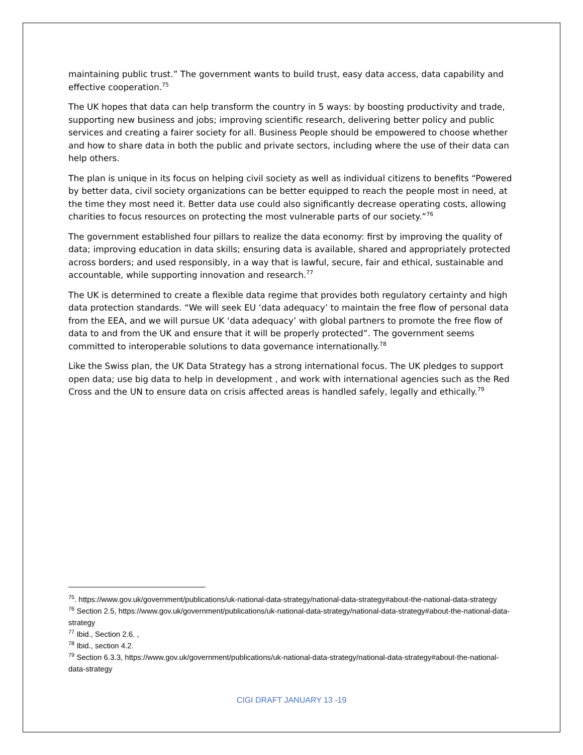maintaining public trust.” The government wants to build trust, easy data access, data capability and effective cooperation.<sup>75</sup>
The UK hopes that data can help transform the country in 5 ways: by boosting productivity and trade, supporting new business and jobs; improving scientific research, delivering better policy and public services and creating a fairer society for all. Business People should be empowered to choose whether and how to share data in both the public and private sectors, including where the use of their data can help others.
The plan is unique in its focus on helping civil society as well as individual citizens to benefits “Powered by better data, civil society organizations can be better equipped to reach the people most in need, at the time they most need it. Better data use could also significantly decrease operating costs, allowing charities to focus resources on protecting the most vulnerable parts of our society.”<sup>76</sup>
The government established four pillars to realize the data economy: first by improving the quality of data; improving education in data skills; ensuring data is available, shared and appropriately protected across borders; and used responsibly, in a way that is lawful, secure, fair and ethical, sustainable and accountable, while supporting innovation and research.<sup>77</sup>
The UK is determined to create a flexible data regime that provides both regulatory certainty and high data protection standards. “We will seek EU ‘data adequacy’ to maintain the free flow of personal data from the EEA, and we will pursue UK ‘data adequacy’ with global partners to promote the free flow of data to and from the UK and ensure that it will be properly protected”. The government seems committed to interoperable solutions to data governance internationally.<sup>78</sup>
Like the Swiss plan, the UK Data Strategy has a strong international focus. The UK pledges to support open data; use big data to help in development , and work with international agencies such as the Red Cross and the UN to ensure data on crisis affected areas is handled safely, legally and ethically.<sup>79</sup>
<sup>75</sup>. https://www.gov.uk/government/publications/uk-national-data-strategy/national-data-strategy#about-the-national-data-strategy
<sup>76</sup> Section 2.5, https://www.gov.uk/government/publications/uk-national-data-strategy/national-data-strategy#about-the-national-data-strategy
<sup>77</sup> Ibid., Section 2.6. ,
<sup>78</sup> Ibid., section 4.2.
<sup>79</sup> Section 6.3.3, https://www.gov.uk/government/publications/uk-national-data-strategy/national-data-strategy#about-the-national-data-strategy
CIGI DRAFT JANUARY 13 -19